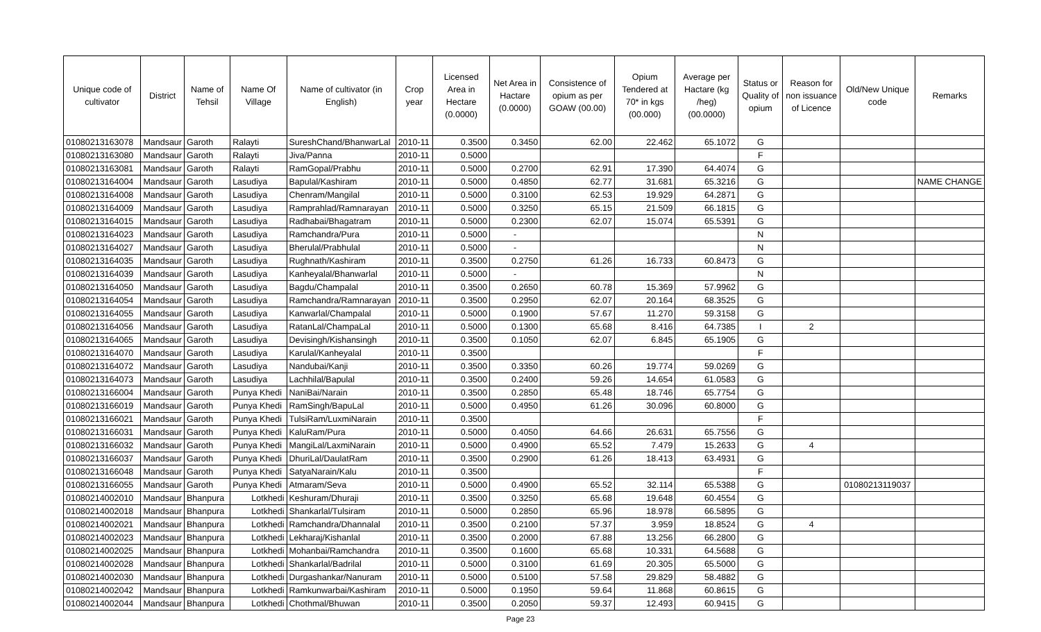| Unique code of cultivator | District | Name of Tehsil | Name Of Village | Name of cultivator (in English) | Crop year | Licensed Area in Hectare (0.0000) | Net Area in Hactare (0.0000) | Consistence of opium as per GOAW (00.00) | Opium Tendered at 70* in kgs (00.000) | Average per Hactare (kg /heg) (00.0000) | Status or Quality of opium | Reason for non issuance of Licence | Old/New Unique code | Remarks |
| --- | --- | --- | --- | --- | --- | --- | --- | --- | --- | --- | --- | --- | --- | --- |
| 01080213163078 | Mandsaur | Garoth | Ralayti | SureshChand/BhanwarLal | 2010-11 | 0.3500 | 0.3450 | 62.00 | 22.462 | 65.1072 | G | | | |
| 01080213163080 | Mandsaur | Garoth | Ralayti | Jiva/Panna | 2010-11 | 0.5000 | | | | | F | | | |
| 01080213163081 | Mandsaur | Garoth | Ralayti | RamGopal/Prabhu | 2010-11 | 0.5000 | 0.2700 | 62.91 | 17.390 | 64.4074 | G | | | |
| 01080213164004 | Mandsaur | Garoth | Lasudiya | Bapulal/Kashiram | 2010-11 | 0.5000 | 0.4850 | 62.77 | 31.681 | 65.3216 | G | | | NAME CHANGE |
| 01080213164008 | Mandsaur | Garoth | Lasudiya | Chenram/Mangilal | 2010-11 | 0.5000 | 0.3100 | 62.53 | 19.929 | 64.2871 | G | | | |
| 01080213164009 | Mandsaur | Garoth | Lasudiya | Ramprahlad/Ramnarayan | 2010-11 | 0.5000 | 0.3250 | 65.15 | 21.509 | 66.1815 | G | | | |
| 01080213164015 | Mandsaur | Garoth | Lasudiya | Radhabai/Bhagatram | 2010-11 | 0.5000 | 0.2300 | 62.07 | 15.074 | 65.5391 | G | | | |
| 01080213164023 | Mandsaur | Garoth | Lasudiya | Ramchandra/Pura | 2010-11 | 0.5000 | - | | | | N | | | |
| 01080213164027 | Mandsaur | Garoth | Lasudiya | Bherulal/Prabhulal | 2010-11 | 0.5000 | - | | | | N | | | |
| 01080213164035 | Mandsaur | Garoth | Lasudiya | Rughnath/Kashiram | 2010-11 | 0.3500 | 0.2750 | 61.26 | 16.733 | 60.8473 | G | | | |
| 01080213164039 | Mandsaur | Garoth | Lasudiya | Kanheyalal/Bhanwarlal | 2010-11 | 0.5000 | - | | | | N | | | |
| 01080213164050 | Mandsaur | Garoth | Lasudiya | Bagdu/Champalal | 2010-11 | 0.3500 | 0.2650 | 60.78 | 15.369 | 57.9962 | G | | | |
| 01080213164054 | Mandsaur | Garoth | Lasudiya | Ramchandra/Ramnarayan | 2010-11 | 0.3500 | 0.2950 | 62.07 | 20.164 | 68.3525 | G | | | |
| 01080213164055 | Mandsaur | Garoth | Lasudiya | Kanwarlal/Champalal | 2010-11 | 0.5000 | 0.1900 | 57.67 | 11.270 | 59.3158 | G | | | |
| 01080213164056 | Mandsaur | Garoth | Lasudiya | RatanLal/ChampaLal | 2010-11 | 0.5000 | 0.1300 | 65.68 | 8.416 | 64.7385 | I | 2 | | |
| 01080213164065 | Mandsaur | Garoth | Lasudiya | Devisingh/Kishansingh | 2010-11 | 0.3500 | 0.1050 | 62.07 | 6.845 | 65.1905 | G | | | |
| 01080213164070 | Mandsaur | Garoth | Lasudiya | Karulal/Kanheyalal | 2010-11 | 0.3500 | | | | | F | | | |
| 01080213164072 | Mandsaur | Garoth | Lasudiya | Nandubai/Kanji | 2010-11 | 0.3500 | 0.3350 | 60.26 | 19.774 | 59.0269 | G | | | |
| 01080213164073 | Mandsaur | Garoth | Lasudiya | Lachhilal/Bapulal | 2010-11 | 0.3500 | 0.2400 | 59.26 | 14.654 | 61.0583 | G | | | |
| 01080213166004 | Mandsaur | Garoth | Punya Khedi | NaniBai/Narain | 2010-11 | 0.3500 | 0.2850 | 65.48 | 18.746 | 65.7754 | G | | | |
| 01080213166019 | Mandsaur | Garoth | Punya Khedi | RamSingh/BapuLal | 2010-11 | 0.5000 | 0.4950 | 61.26 | 30.096 | 60.8000 | G | | | |
| 01080213166021 | Mandsaur | Garoth | Punya Khedi | TulsiRam/LuxmiNarain | 2010-11 | 0.3500 | | | | | F | | | |
| 01080213166031 | Mandsaur | Garoth | Punya Khedi | KaluRam/Pura | 2010-11 | 0.5000 | 0.4050 | 64.66 | 26.631 | 65.7556 | G | | | |
| 01080213166032 | Mandsaur | Garoth | Punya Khedi | MangiLal/LaxmiNarain | 2010-11 | 0.5000 | 0.4900 | 65.52 | 7.479 | 15.2633 | G | 4 | | |
| 01080213166037 | Mandsaur | Garoth | Punya Khedi | DhuriLal/DaulatRam | 2010-11 | 0.3500 | 0.2900 | 61.26 | 18.413 | 63.4931 | G | | | |
| 01080213166048 | Mandsaur | Garoth | Punya Khedi | SatyaNarain/Kalu | 2010-11 | 0.3500 | | | | | F | | | |
| 01080213166055 | Mandsaur | Garoth | Punya Khedi | Atmaram/Seva | 2010-11 | 0.5000 | 0.4900 | 65.52 | 32.114 | 65.5388 | G | | 01080213119037 | |
| 01080214002010 | Mandsaur | Bhanpura | Lotkhedi | Keshuram/Dhuraji | 2010-11 | 0.3500 | 0.3250 | 65.68 | 19.648 | 60.4554 | G | | | |
| 01080214002018 | Mandsaur | Bhanpura | Lotkhedi | Shankarlal/Tulsiram | 2010-11 | 0.5000 | 0.2850 | 65.96 | 18.978 | 66.5895 | G | | | |
| 01080214002021 | Mandsaur | Bhanpura | Lotkhedi | Ramchandra/Dhannalal | 2010-11 | 0.3500 | 0.2100 | 57.37 | 3.959 | 18.8524 | G | 4 | | |
| 01080214002023 | Mandsaur | Bhanpura | Lotkhedi | Lekharaj/Kishanlal | 2010-11 | 0.3500 | 0.2000 | 67.88 | 13.256 | 66.2800 | G | | | |
| 01080214002025 | Mandsaur | Bhanpura | Lotkhedi | Mohanbai/Ramchandra | 2010-11 | 0.3500 | 0.1600 | 65.68 | 10.331 | 64.5688 | G | | | |
| 01080214002028 | Mandsaur | Bhanpura | Lotkhedi | Shankarlal/Badrilal | 2010-11 | 0.5000 | 0.3100 | 61.69 | 20.305 | 65.5000 | G | | | |
| 01080214002030 | Mandsaur | Bhanpura | Lotkhedi | Durgashankar/Nanuram | 2010-11 | 0.5000 | 0.5100 | 57.58 | 29.829 | 58.4882 | G | | | |
| 01080214002042 | Mandsaur | Bhanpura | Lotkhedi | Ramkunwarbai/Kashiram | 2010-11 | 0.5000 | 0.1950 | 59.64 | 11.868 | 60.8615 | G | | | |
| 01080214002044 | Mandsaur | Bhanpura | Lotkhedi | Chothmal/Bhuwan | 2010-11 | 0.3500 | 0.2050 | 59.37 | 12.493 | 60.9415 | G | | | |
Page 23